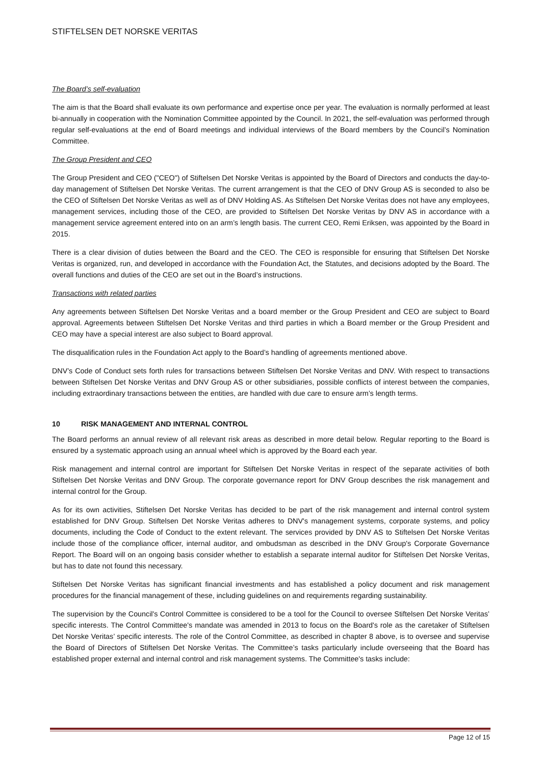STIFTELSEN DET NORSKE VERITAS
The Board’s self-evaluation
The aim is that the Board shall evaluate its own performance and expertise once per year. The evaluation is normally performed at least bi-annually in cooperation with the Nomination Committee appointed by the Council. In 2021, the self-evaluation was performed through regular self-evaluations at the end of Board meetings and individual interviews of the Board members by the Council’s Nomination Committee.
The Group President and CEO
The Group President and CEO ("CEO") of Stiftelsen Det Norske Veritas is appointed by the Board of Directors and conducts the day-to-day management of Stiftelsen Det Norske Veritas. The current arrangement is that the CEO of DNV Group AS is seconded to also be the CEO of Stiftelsen Det Norske Veritas as well as of DNV Holding AS. As Stiftelsen Det Norske Veritas does not have any employees, management services, including those of the CEO, are provided to Stiftelsen Det Norske Veritas by DNV AS in accordance with a management service agreement entered into on an arm’s length basis. The current CEO, Remi Eriksen, was appointed by the Board in 2015.
There is a clear division of duties between the Board and the CEO. The CEO is responsible for ensuring that Stiftelsen Det Norske Veritas is organized, run, and developed in accordance with the Foundation Act, the Statutes, and decisions adopted by the Board. The overall functions and duties of the CEO are set out in the Board’s instructions.
Transactions with related parties
Any agreements between Stiftelsen Det Norske Veritas and a board member or the Group President and CEO are subject to Board approval. Agreements between Stiftelsen Det Norske Veritas and third parties in which a Board member or the Group President and CEO may have a special interest are also subject to Board approval.
The disqualification rules in the Foundation Act apply to the Board’s handling of agreements mentioned above.
DNV’s Code of Conduct sets forth rules for transactions between Stiftelsen Det Norske Veritas and DNV. With respect to transactions between Stiftelsen Det Norske Veritas and DNV Group AS or other subsidiaries, possible conflicts of interest between the companies, including extraordinary transactions between the entities, are handled with due care to ensure arm’s length terms.
10 RISK MANAGEMENT AND INTERNAL CONTROL
The Board performs an annual review of all relevant risk areas as described in more detail below. Regular reporting to the Board is ensured by a systematic approach using an annual wheel which is approved by the Board each year.
Risk management and internal control are important for Stiftelsen Det Norske Veritas in respect of the separate activities of both Stiftelsen Det Norske Veritas and DNV Group. The corporate governance report for DNV Group describes the risk management and internal control for the Group.
As for its own activities, Stiftelsen Det Norske Veritas has decided to be part of the risk management and internal control system established for DNV Group. Stiftelsen Det Norske Veritas adheres to DNV's management systems, corporate systems, and policy documents, including the Code of Conduct to the extent relevant. The services provided by DNV AS to Stiftelsen Det Norske Veritas include those of the compliance officer, internal auditor, and ombudsman as described in the DNV Group's Corporate Governance Report. The Board will on an ongoing basis consider whether to establish a separate internal auditor for Stiftelsen Det Norske Veritas, but has to date not found this necessary.
Stiftelsen Det Norske Veritas has significant financial investments and has established a policy document and risk management procedures for the financial management of these, including guidelines on and requirements regarding sustainability.
The supervision by the Council's Control Committee is considered to be a tool for the Council to oversee Stiftelsen Det Norske Veritas’ specific interests. The Control Committee's mandate was amended in 2013 to focus on the Board's role as the caretaker of Stiftelsen Det Norske Veritas’ specific interests. The role of the Control Committee, as described in chapter 8 above, is to oversee and supervise the Board of Directors of Stiftelsen Det Norske Veritas. The Committee’s tasks particularly include overseeing that the Board has established proper external and internal control and risk management systems. The Committee's tasks include:
Page 12 of 15